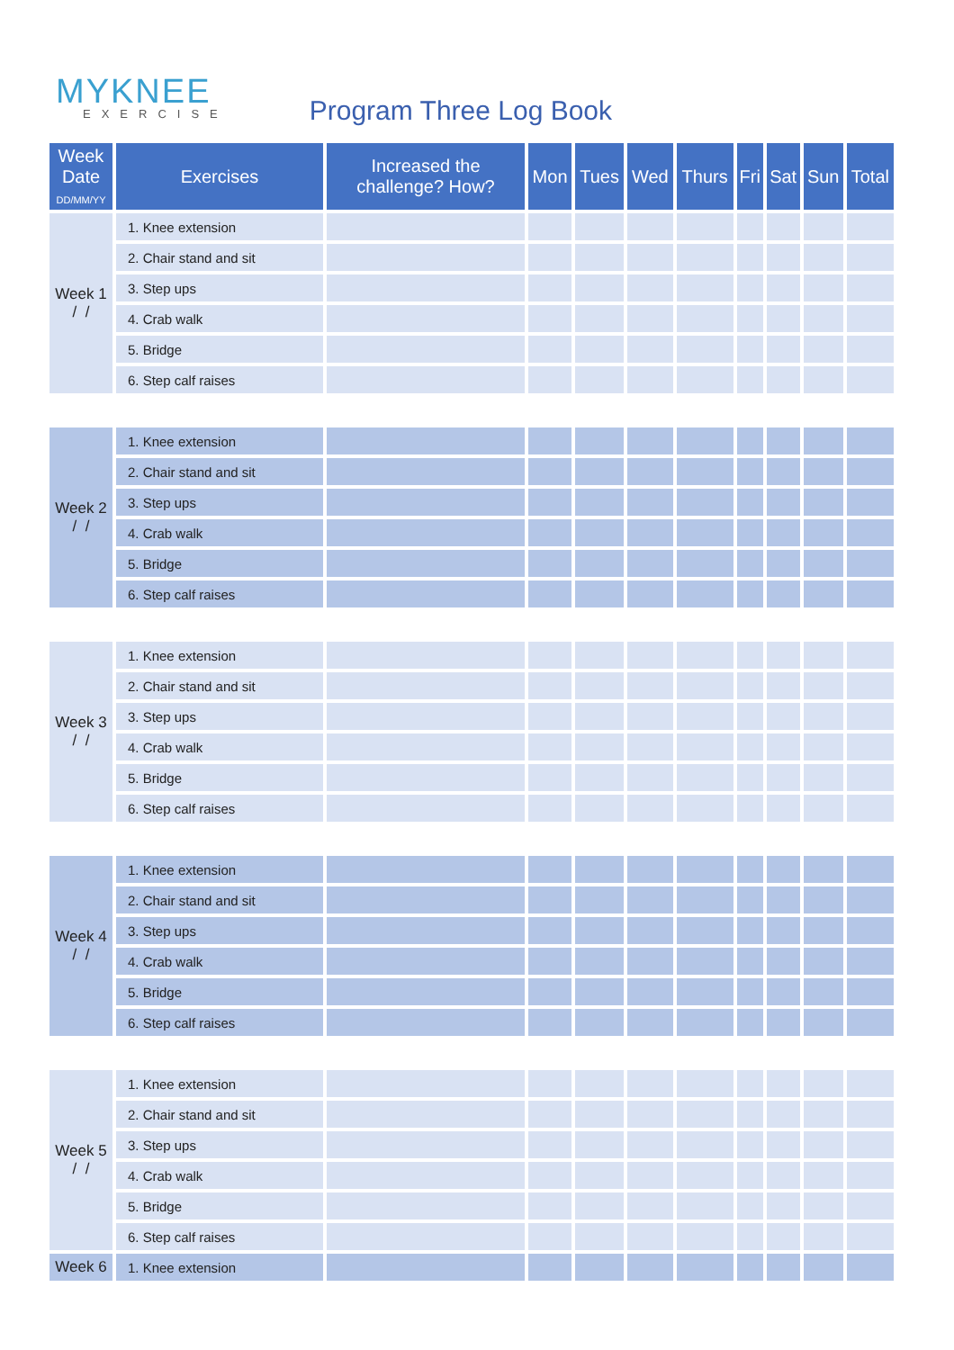MYKNEE
EXERCISE
Program Three Log Book
| Week Date DD/MM/YY | Exercises | Increased the challenge? How? | Mon | Tues | Wed | Thurs | Fri | Sat | Sun | Total |
| --- | --- | --- | --- | --- | --- | --- | --- | --- | --- | --- |
| Week 1 / / | 1. Knee extension | | | | | | | | | |
| | 2. Chair stand and sit | | | | | | | | | |
| | 3. Step ups | | | | | | | | | |
| | 4. Crab walk | | | | | | | | | |
| | 5. Bridge | | | | | | | | | |
| | 6. Step calf raises | | | | | | | | | |
| Week 2 / / | 1. Knee extension | | | | | | | | | |
| | 2. Chair stand and sit | | | | | | | | | |
| | 3. Step ups | | | | | | | | | |
| | 4. Crab walk | | | | | | | | | |
| | 5. Bridge | | | | | | | | | |
| | 6. Step calf raises | | | | | | | | | |
| Week 3 / / | 1. Knee extension | | | | | | | | | |
| | 2. Chair stand and sit | | | | | | | | | |
| | 3. Step ups | | | | | | | | | |
| | 4. Crab walk | | | | | | | | | |
| | 5. Bridge | | | | | | | | | |
| | 6. Step calf raises | | | | | | | | | |
| Week 4 / / | 1. Knee extension | | | | | | | | | |
| | 2. Chair stand and sit | | | | | | | | | |
| | 3. Step ups | | | | | | | | | |
| | 4. Crab walk | | | | | | | | | |
| | 5. Bridge | | | | | | | | | |
| | 6. Step calf raises | | | | | | | | | |
| Week 5 / / | 1. Knee extension | | | | | | | | | |
| | 2. Chair stand and sit | | | | | | | | | |
| | 3. Step ups | | | | | | | | | |
| | 4. Crab walk | | | | | | | | | |
| | 5. Bridge | | | | | | | | | |
| | 6. Step calf raises | | | | | | | | | |
| Week 6 | 1. Knee extension | | | | | | | | | |